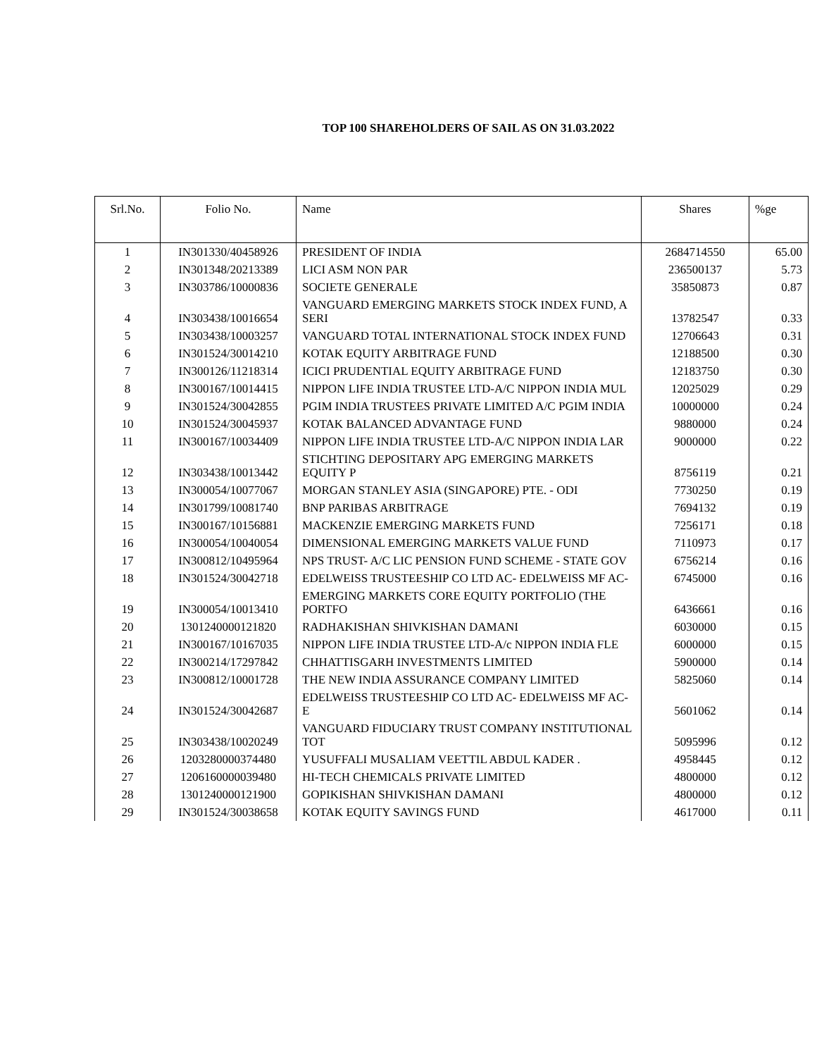TOP 100 SHAREHOLDERS OF SAIL AS ON 31.03.2022
| Srl.No. | Folio No. | Name | Shares | %ge |
| --- | --- | --- | --- | --- |
| 1 | IN301330/40458926 | PRESIDENT OF INDIA | 2684714550 | 65.00 |
| 2 | IN301348/20213389 | LICI ASM NON PAR | 236500137 | 5.73 |
| 3 | IN303786/10000836 | SOCIETE GENERALE | 35850873 | 0.87 |
| 4 | IN303438/10016654 | VANGUARD EMERGING MARKETS STOCK INDEX FUND, A SERI | 13782547 | 0.33 |
| 5 | IN303438/10003257 | VANGUARD TOTAL INTERNATIONAL STOCK INDEX FUND | 12706643 | 0.31 |
| 6 | IN301524/30014210 | KOTAK EQUITY ARBITRAGE FUND | 12188500 | 0.30 |
| 7 | IN300126/11218314 | ICICI PRUDENTIAL EQUITY ARBITRAGE FUND | 12183750 | 0.30 |
| 8 | IN300167/10014415 | NIPPON LIFE INDIA TRUSTEE LTD-A/C NIPPON INDIA MUL | 12025029 | 0.29 |
| 9 | IN301524/30042855 | PGIM INDIA TRUSTEES PRIVATE LIMITED A/C PGIM INDIA | 10000000 | 0.24 |
| 10 | IN301524/30045937 | KOTAK BALANCED ADVANTAGE FUND | 9880000 | 0.24 |
| 11 | IN300167/10034409 | NIPPON LIFE INDIA TRUSTEE LTD-A/C NIPPON INDIA LAR | 9000000 | 0.22 |
| 12 | IN303438/10013442 | STICHTING DEPOSITARY APG EMERGING MARKETS EQUITY P | 8756119 | 0.21 |
| 13 | IN300054/10077067 | MORGAN STANLEY ASIA (SINGAPORE) PTE. - ODI | 7730250 | 0.19 |
| 14 | IN301799/10081740 | BNP PARIBAS ARBITRAGE | 7694132 | 0.19 |
| 15 | IN300167/10156881 | MACKENZIE EMERGING MARKETS FUND | 7256171 | 0.18 |
| 16 | IN300054/10040054 | DIMENSIONAL EMERGING MARKETS VALUE FUND | 7110973 | 0.17 |
| 17 | IN300812/10495964 | NPS TRUST- A/C LIC PENSION FUND SCHEME - STATE GOV | 6756214 | 0.16 |
| 18 | IN301524/30042718 | EDELWEISS TRUSTEESHIP CO LTD AC- EDELWEISS MF AC- | 6745000 | 0.16 |
| 19 | IN300054/10013410 | EMERGING MARKETS CORE EQUITY PORTFOLIO (THE PORTFO | 6436661 | 0.16 |
| 20 | 1301240000121820 | RADHAKISHAN SHIVKISHAN DAMANI | 6030000 | 0.15 |
| 21 | IN300167/10167035 | NIPPON LIFE INDIA TRUSTEE LTD-A/c NIPPON INDIA FLE | 6000000 | 0.15 |
| 22 | IN300214/17297842 | CHHATTISGARH INVESTMENTS LIMITED | 5900000 | 0.14 |
| 23 | IN300812/10001728 | THE NEW INDIA ASSURANCE COMPANY LIMITED | 5825060 | 0.14 |
| 24 | IN301524/30042687 | EDELWEISS TRUSTEESHIP CO LTD AC- EDELWEISS MF AC-E | 5601062 | 0.14 |
| 25 | IN303438/10020249 | VANGUARD FIDUCIARY TRUST COMPANY INSTITUTIONAL TOT | 5095996 | 0.12 |
| 26 | 1203280000374480 | YUSUFFALI MUSALIAM VEETTIL ABDUL KADER . | 4958445 | 0.12 |
| 27 | 1206160000039480 | HI-TECH CHEMICALS PRIVATE LIMITED | 4800000 | 0.12 |
| 28 | 1301240000121900 | GOPIKISHAN SHIVKISHAN DAMANI | 4800000 | 0.12 |
| 29 | IN301524/30038658 | KOTAK EQUITY SAVINGS FUND | 4617000 | 0.11 |